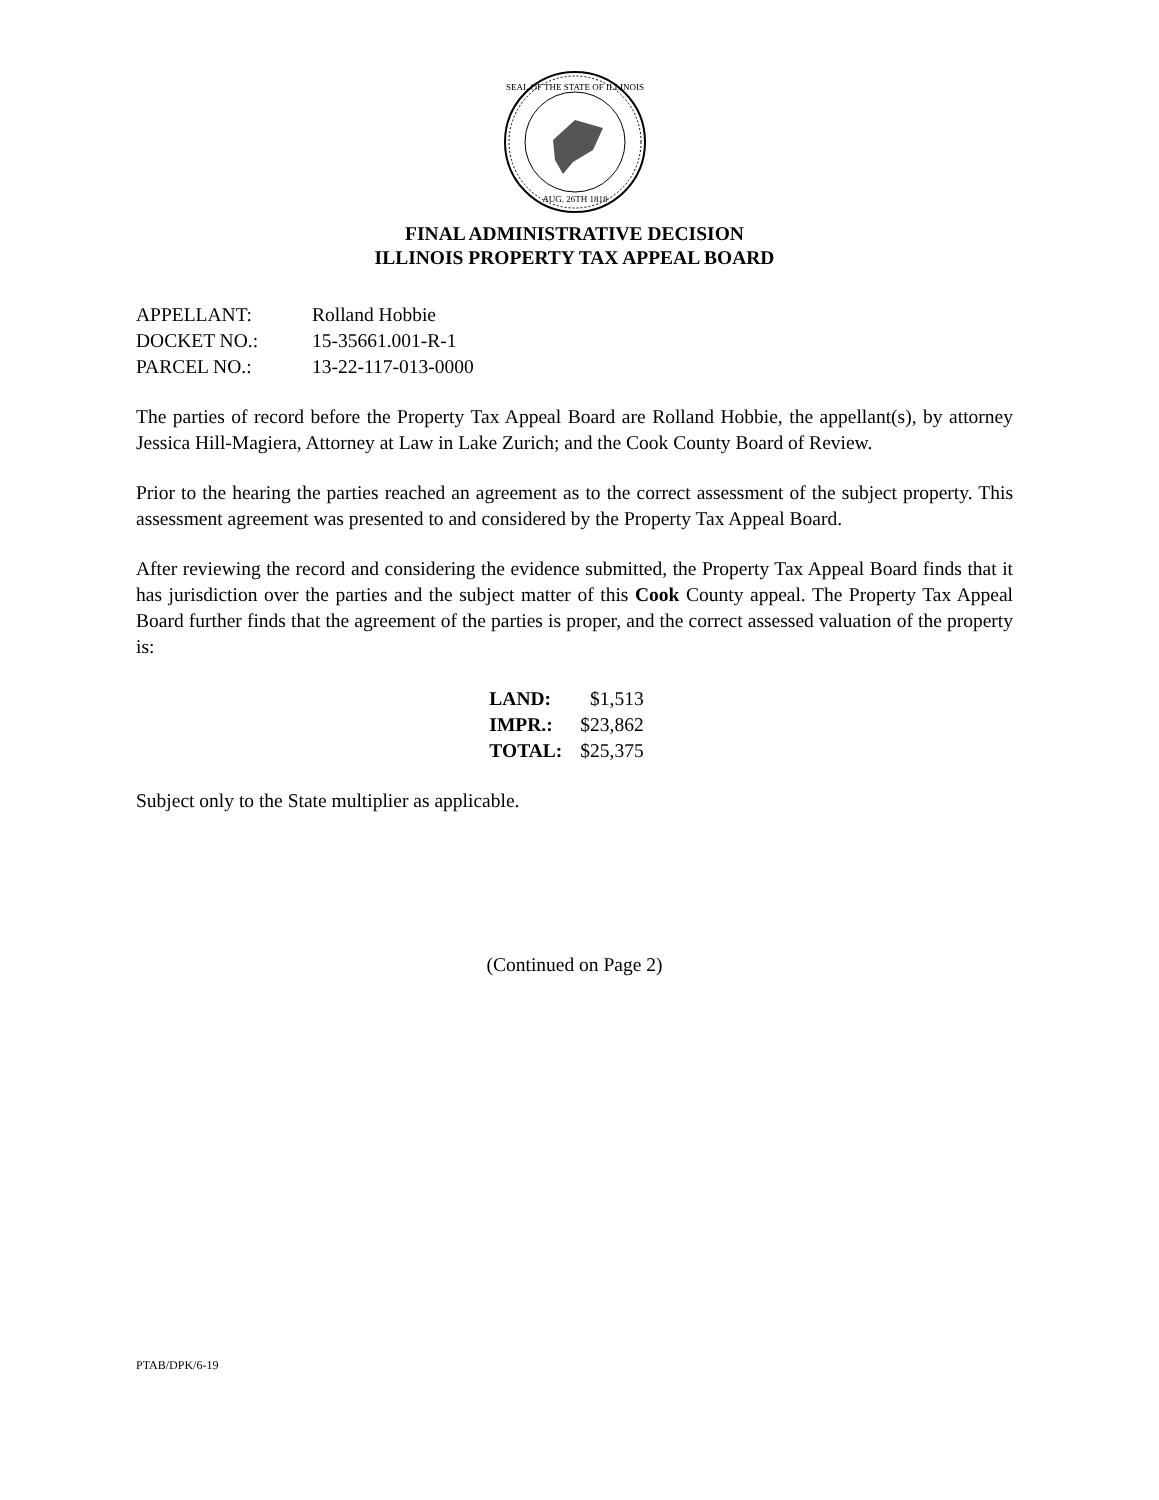SEAL OF THE STATE OF ILLINOIS
AUG. 26TH 1818
FINAL ADMINISTRATIVE DECISION
ILLINOIS PROPERTY TAX APPEAL BOARD
APPELLANT: Rolland Hobbie
DOCKET NO.: 15-35661.001-R-1
PARCEL NO.: 13-22-117-013-0000
The parties of record before the Property Tax Appeal Board are Rolland Hobbie, the appellant(s), by attorney Jessica Hill-Magiera, Attorney at Law in Lake Zurich; and the Cook County Board of Review.
Prior to the hearing the parties reached an agreement as to the correct assessment of the subject property. This assessment agreement was presented to and considered by the Property Tax Appeal Board.
After reviewing the record and considering the evidence submitted, the Property Tax Appeal Board finds that it has jurisdiction over the parties and the subject matter of this Cook County appeal. The Property Tax Appeal Board further finds that the agreement of the parties is proper, and the correct assessed valuation of the property is:
| LAND: | $1,513 |
| IMPR.: | $23,862 |
| TOTAL: | $25,375 |
Subject only to the State multiplier as applicable.
(Continued on Page 2)
PTAB/DPK/6-19